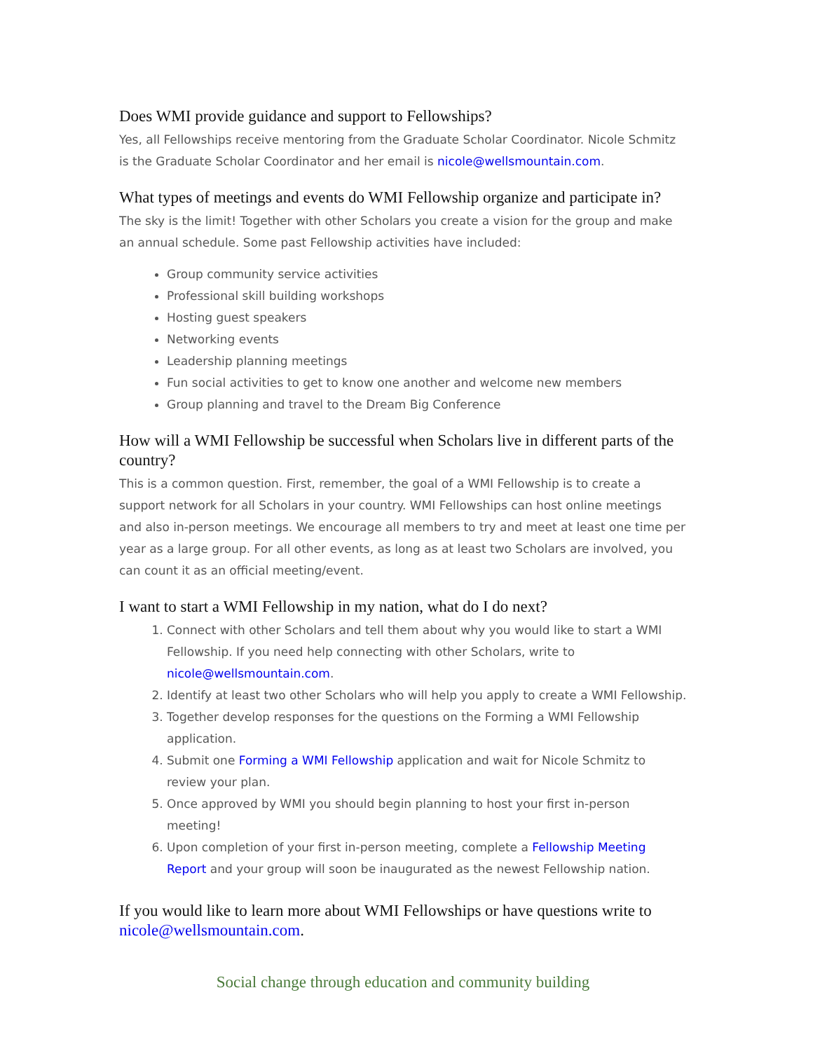Does WMI provide guidance and support to Fellowships?
Yes, all Fellowships receive mentoring from the Graduate Scholar Coordinator. Nicole Schmitz is the Graduate Scholar Coordinator and her email is nicole@wellsmountain.com.
What types of meetings and events do WMI Fellowship organize and participate in?
The sky is the limit! Together with other Scholars you create a vision for the group and make an annual schedule. Some past Fellowship activities have included:
Group community service activities
Professional skill building workshops
Hosting guest speakers
Networking events
Leadership planning meetings
Fun social activities to get to know one another and welcome new members
Group planning and travel to the Dream Big Conference
How will a WMI Fellowship be successful when Scholars live in different parts of the country?
This is a common question. First, remember, the goal of a WMI Fellowship is to create a support network for all Scholars in your country. WMI Fellowships can host online meetings and also in-person meetings. We encourage all members to try and meet at least one time per year as a large group. For all other events, as long as at least two Scholars are involved, you can count it as an official meeting/event.
I want to start a WMI Fellowship in my nation, what do I do next?
1. Connect with other Scholars and tell them about why you would like to start a WMI Fellowship. If you need help connecting with other Scholars, write to nicole@wellsmountain.com.
2. Identify at least two other Scholars who will help you apply to create a WMI Fellowship.
3. Together develop responses for the questions on the Forming a WMI Fellowship application.
4. Submit one Forming a WMI Fellowship application and wait for Nicole Schmitz to review your plan.
5. Once approved by WMI you should begin planning to host your first in-person meeting!
6. Upon completion of your first in-person meeting, complete a Fellowship Meeting Report and your group will soon be inaugurated as the newest Fellowship nation.
If you would like to learn more about WMI Fellowships or have questions write to nicole@wellsmountain.com.
Social change through education and community building